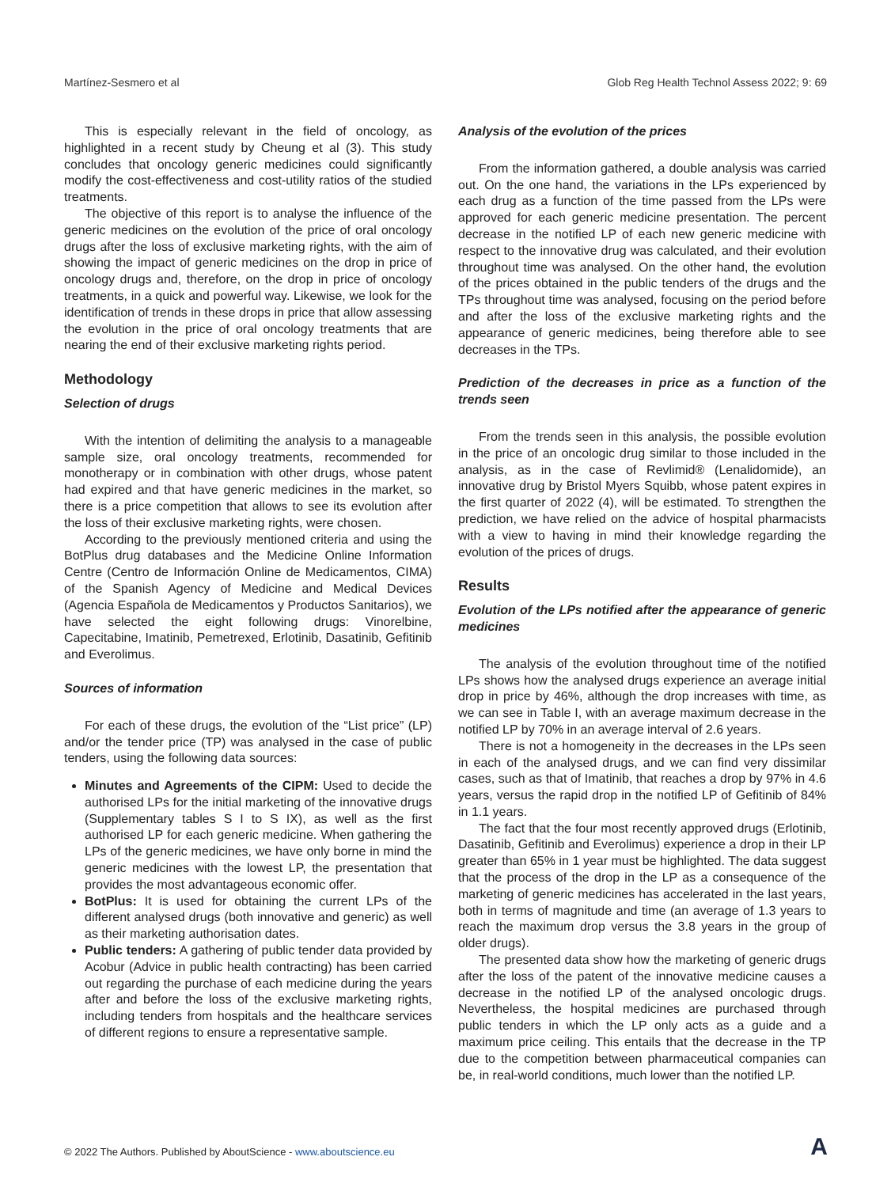Martínez-Sesmero et al Glob Reg Health Technol Assess 2022; 9: 69
This is especially relevant in the field of oncology, as highlighted in a recent study by Cheung et al (3). This study concludes that oncology generic medicines could significantly modify the cost-effectiveness and cost-utility ratios of the studied treatments.
The objective of this report is to analyse the influence of the generic medicines on the evolution of the price of oral oncology drugs after the loss of exclusive marketing rights, with the aim of showing the impact of generic medicines on the drop in price of oncology drugs and, therefore, on the drop in price of oncology treatments, in a quick and powerful way. Likewise, we look for the identification of trends in these drops in price that allow assessing the evolution in the price of oral oncology treatments that are nearing the end of their exclusive marketing rights period.
Methodology
Selection of drugs
With the intention of delimiting the analysis to a manageable sample size, oral oncology treatments, recommended for monotherapy or in combination with other drugs, whose patent had expired and that have generic medicines in the market, so there is a price competition that allows to see its evolution after the loss of their exclusive marketing rights, were chosen.
According to the previously mentioned criteria and using the BotPlus drug databases and the Medicine Online Information Centre (Centro de Información Online de Medicamentos, CIMA) of the Spanish Agency of Medicine and Medical Devices (Agencia Española de Medicamentos y Productos Sanitarios), we have selected the eight following drugs: Vinorelbine, Capecitabine, Imatinib, Pemetrexed, Erlotinib, Dasatinib, Gefitinib and Everolimus.
Sources of information
For each of these drugs, the evolution of the “List price” (LP) and/or the tender price (TP) was analysed in the case of public tenders, using the following data sources:
Minutes and Agreements of the CIPM: Used to decide the authorised LPs for the initial marketing of the innovative drugs (Supplementary tables S I to S IX), as well as the first authorised LP for each generic medicine. When gathering the LPs of the generic medicines, we have only borne in mind the generic medicines with the lowest LP, the presentation that provides the most advantageous economic offer.
BotPlus: It is used for obtaining the current LPs of the different analysed drugs (both innovative and generic) as well as their marketing authorisation dates.
Public tenders: A gathering of public tender data provided by Acobur (Advice in public health contracting) has been carried out regarding the purchase of each medicine during the years after and before the loss of the exclusive marketing rights, including tenders from hospitals and the healthcare services of different regions to ensure a representative sample.
Analysis of the evolution of the prices
From the information gathered, a double analysis was carried out. On the one hand, the variations in the LPs experienced by each drug as a function of the time passed from the LPs were approved for each generic medicine presentation. The percent decrease in the notified LP of each new generic medicine with respect to the innovative drug was calculated, and their evolution throughout time was analysed. On the other hand, the evolution of the prices obtained in the public tenders of the drugs and the TPs throughout time was analysed, focusing on the period before and after the loss of the exclusive marketing rights and the appearance of generic medicines, being therefore able to see decreases in the TPs.
Prediction of the decreases in price as a function of the trends seen
From the trends seen in this analysis, the possible evolution in the price of an oncologic drug similar to those included in the analysis, as in the case of Revlimid® (Lenalidomide), an innovative drug by Bristol Myers Squibb, whose patent expires in the first quarter of 2022 (4), will be estimated. To strengthen the prediction, we have relied on the advice of hospital pharmacists with a view to having in mind their knowledge regarding the evolution of the prices of drugs.
Results
Evolution of the LPs notified after the appearance of generic medicines
The analysis of the evolution throughout time of the notified LPs shows how the analysed drugs experience an average initial drop in price by 46%, although the drop increases with time, as we can see in Table I, with an average maximum decrease in the notified LP by 70% in an average interval of 2.6 years.
There is not a homogeneity in the decreases in the LPs seen in each of the analysed drugs, and we can find very dissimilar cases, such as that of Imatinib, that reaches a drop by 97% in 4.6 years, versus the rapid drop in the notified LP of Gefitinib of 84% in 1.1 years.
The fact that the four most recently approved drugs (Erlotinib, Dasatinib, Gefitinib and Everolimus) experience a drop in their LP greater than 65% in 1 year must be highlighted. The data suggest that the process of the drop in the LP as a consequence of the marketing of generic medicines has accelerated in the last years, both in terms of magnitude and time (an average of 1.3 years to reach the maximum drop versus the 3.8 years in the group of older drugs).
The presented data show how the marketing of generic drugs after the loss of the patent of the innovative medicine causes a decrease in the notified LP of the analysed oncologic drugs. Nevertheless, the hospital medicines are purchased through public tenders in which the LP only acts as a guide and a maximum price ceiling. This entails that the decrease in the TP due to the competition between pharmaceutical companies can be, in real-world conditions, much lower than the notified LP.
© 2022 The Authors. Published by AboutScience - www.aboutscience.eu
A